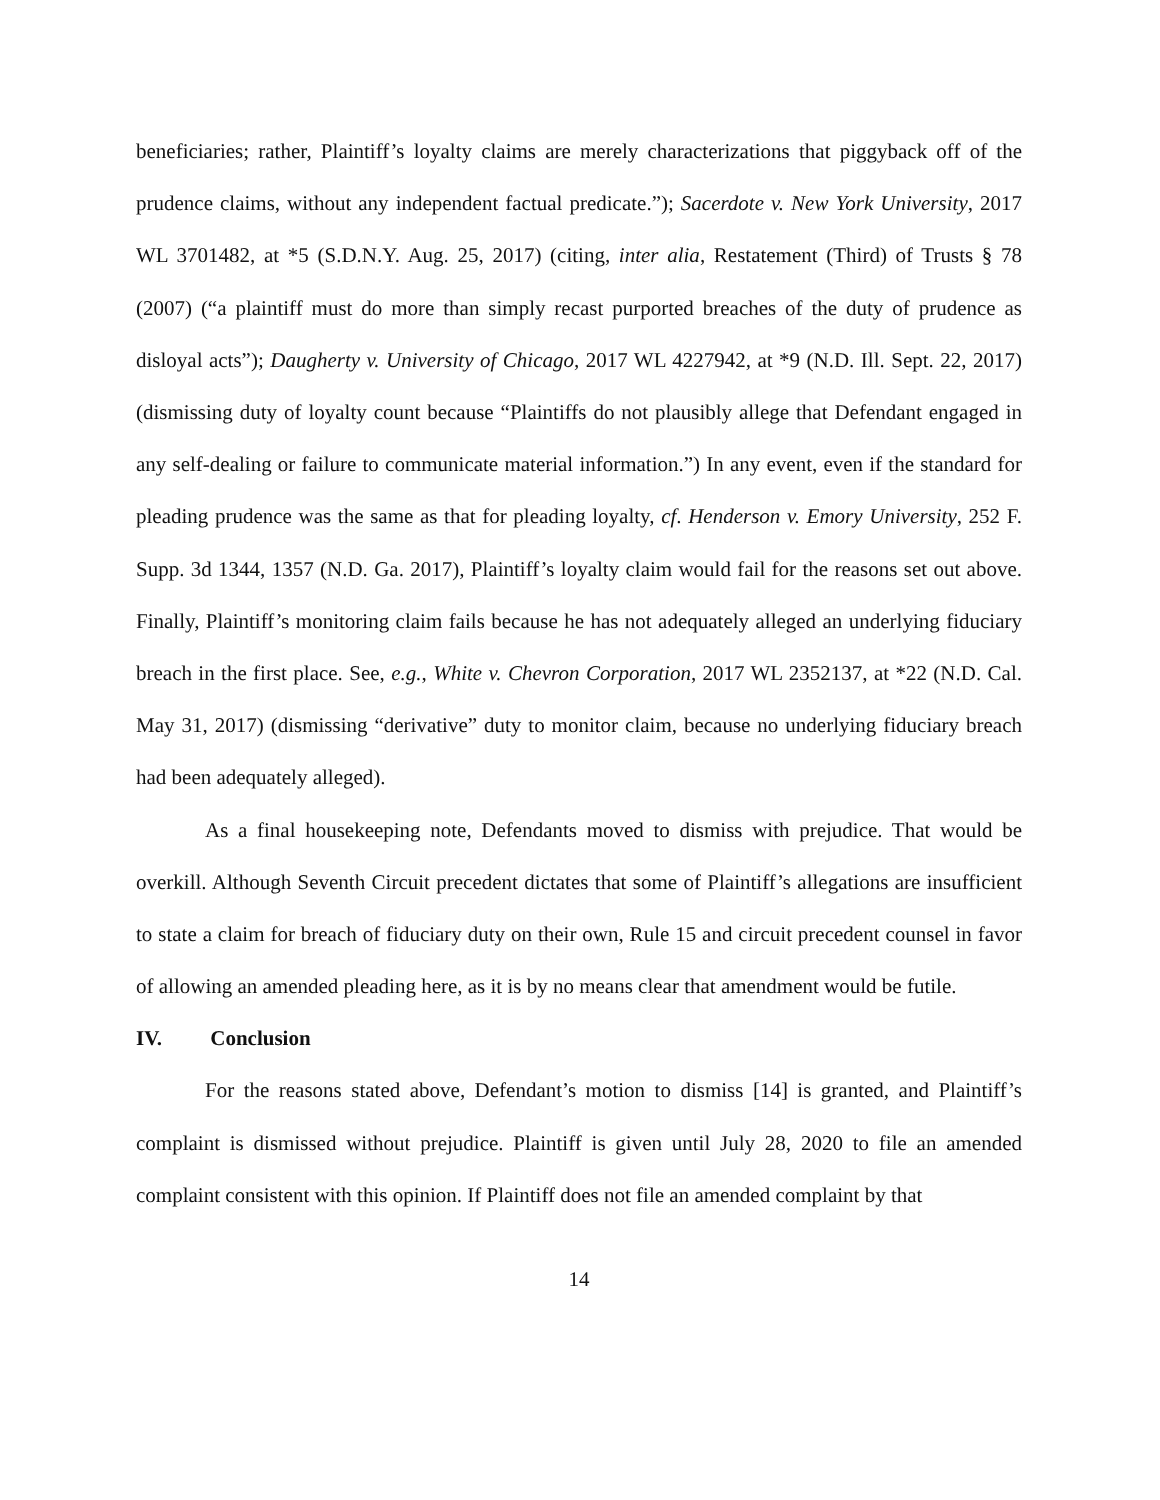beneficiaries; rather, Plaintiff’s loyalty claims are merely characterizations that piggyback off of the prudence claims, without any independent factual predicate.”); Sacerdote v. New York University, 2017 WL 3701482, at *5 (S.D.N.Y. Aug. 25, 2017) (citing, inter alia, Restatement (Third) of Trusts § 78 (2007) (“a plaintiff must do more than simply recast purported breaches of the duty of prudence as disloyal acts”); Daugherty v. University of Chicago, 2017 WL 4227942, at *9 (N.D. Ill. Sept. 22, 2017) (dismissing duty of loyalty count because “Plaintiffs do not plausibly allege that Defendant engaged in any self-dealing or failure to communicate material information.”) In any event, even if the standard for pleading prudence was the same as that for pleading loyalty, cf. Henderson v. Emory University, 252 F. Supp. 3d 1344, 1357 (N.D. Ga. 2017), Plaintiff’s loyalty claim would fail for the reasons set out above. Finally, Plaintiff’s monitoring claim fails because he has not adequately alleged an underlying fiduciary breach in the first place. See, e.g., White v. Chevron Corporation, 2017 WL 2352137, at *22 (N.D. Cal. May 31, 2017) (dismissing “derivative” duty to monitor claim, because no underlying fiduciary breach had been adequately alleged).
As a final housekeeping note, Defendants moved to dismiss with prejudice. That would be overkill. Although Seventh Circuit precedent dictates that some of Plaintiff’s allegations are insufficient to state a claim for breach of fiduciary duty on their own, Rule 15 and circuit precedent counsel in favor of allowing an amended pleading here, as it is by no means clear that amendment would be futile.
IV. Conclusion
For the reasons stated above, Defendant’s motion to dismiss [14] is granted, and Plaintiff’s complaint is dismissed without prejudice. Plaintiff is given until July 28, 2020 to file an amended complaint consistent with this opinion. If Plaintiff does not file an amended complaint by that
14